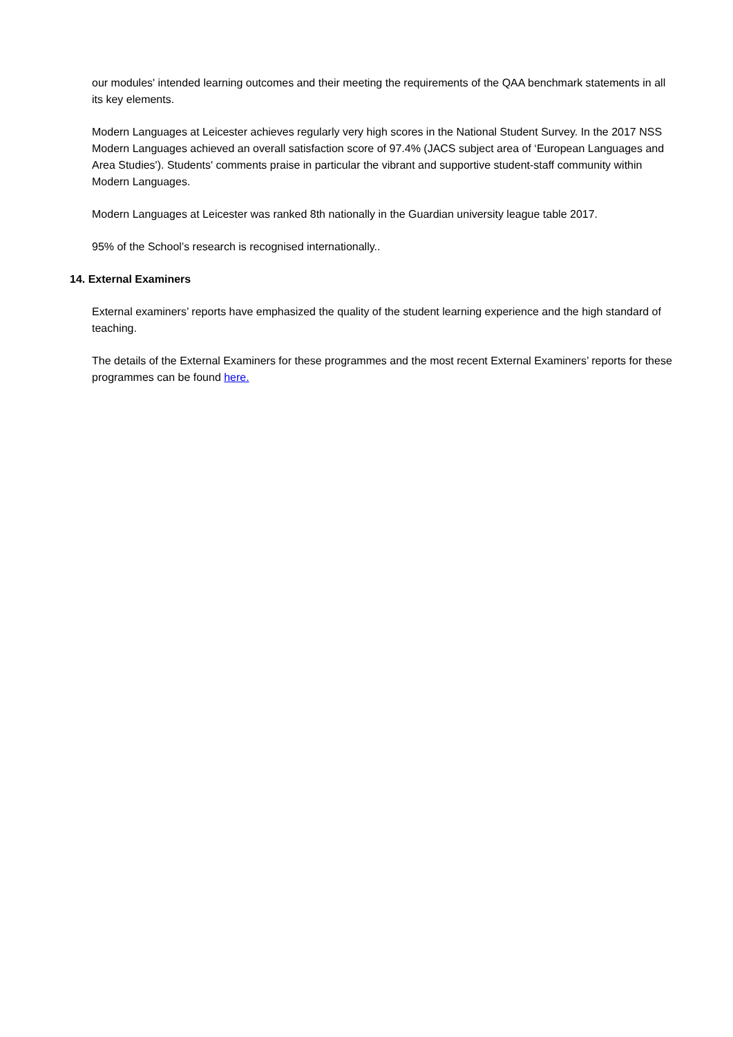our modules' intended learning outcomes and their meeting the requirements of the QAA benchmark statements in all its key elements.
Modern Languages at Leicester achieves regularly very high scores in the National Student Survey. In the 2017 NSS Modern Languages achieved an overall satisfaction score of 97.4% (JACS subject area of ‘European Languages and Area Studies'). Students' comments praise in particular the vibrant and supportive student-staff community within Modern Languages.
Modern Languages at Leicester was ranked 8th nationally in the Guardian university league table 2017.
95% of the School’s research is recognised internationally..
14. External Examiners
External examiners’ reports have emphasized the quality of the student learning experience and the high standard of teaching.
The details of the External Examiners for these programmes and the most recent External Examiners’ reports for these programmes can be found here.